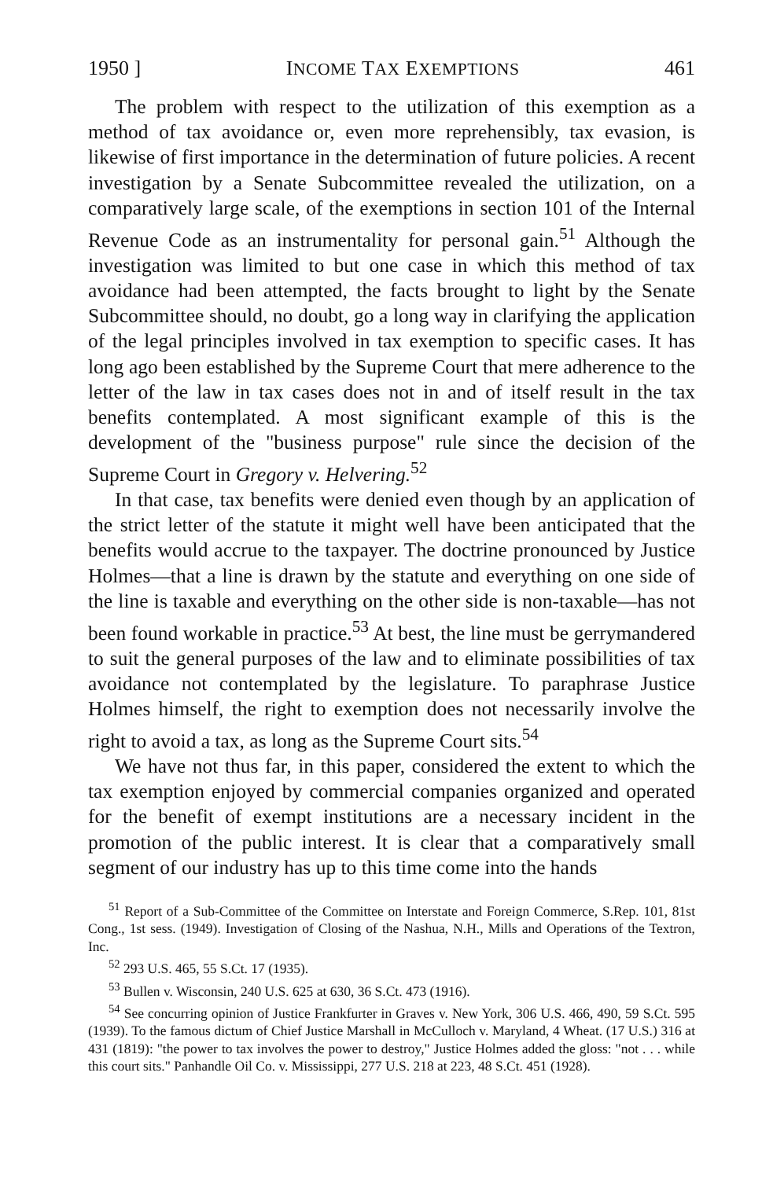1950 ] INCOME TAX EXEMPTIONS 461
The problem with respect to the utilization of this exemption as a method of tax avoidance or, even more reprehensibly, tax evasion, is likewise of first importance in the determination of future policies. A recent investigation by a Senate Subcommittee revealed the utilization, on a comparatively large scale, of the exemptions in section 101 of the Internal Revenue Code as an instrumentality for personal gain.<sup>51</sup> Although the investigation was limited to but one case in which this method of tax avoidance had been attempted, the facts brought to light by the Senate Subcommittee should, no doubt, go a long way in clarifying the application of the legal principles involved in tax exemption to specific cases. It has long ago been established by the Supreme Court that mere adherence to the letter of the law in tax cases does not in and of itself result in the tax benefits contemplated. A most significant example of this is the development of the "business purpose" rule since the decision of the Supreme Court in Gregory v. Helvering.<sup>52</sup>
In that case, tax benefits were denied even though by an application of the strict letter of the statute it might well have been anticipated that the benefits would accrue to the taxpayer. The doctrine pronounced by Justice Holmes—that a line is drawn by the statute and everything on one side of the line is taxable and everything on the other side is non-taxable—has not been found workable in practice.<sup>53</sup> At best, the line must be gerrymandered to suit the general purposes of the law and to eliminate possibilities of tax avoidance not contemplated by the legislature. To paraphrase Justice Holmes himself, the right to exemption does not necessarily involve the right to avoid a tax, as long as the Supreme Court sits.<sup>54</sup>
We have not thus far, in this paper, considered the extent to which the tax exemption enjoyed by commercial companies organized and operated for the benefit of exempt institutions are a necessary incident in the promotion of the public interest. It is clear that a comparatively small segment of our industry has up to this time come into the hands
<sup>51</sup> Report of a Sub-Committee of the Committee on Interstate and Foreign Commerce, S.Rep. 101, 81st Cong., 1st sess. (1949). Investigation of Closing of the Nashua, N.H., Mills and Operations of the Textron, Inc.
<sup>52</sup> 293 U.S. 465, 55 S.Ct. 17 (1935).
<sup>53</sup> Bullen v. Wisconsin, 240 U.S. 625 at 630, 36 S.Ct. 473 (1916).
<sup>54</sup> See concurring opinion of Justice Frankfurter in Graves v. New York, 306 U.S. 466, 490, 59 S.Ct. 595 (1939). To the famous dictum of Chief Justice Marshall in McCulloch v. Maryland, 4 Wheat. (17 U.S.) 316 at 431 (1819): "the power to tax involves the power to destroy," Justice Holmes added the gloss: "not . . . while this court sits." Panhandle Oil Co. v. Mississippi, 277 U.S. 218 at 223, 48 S.Ct. 451 (1928).